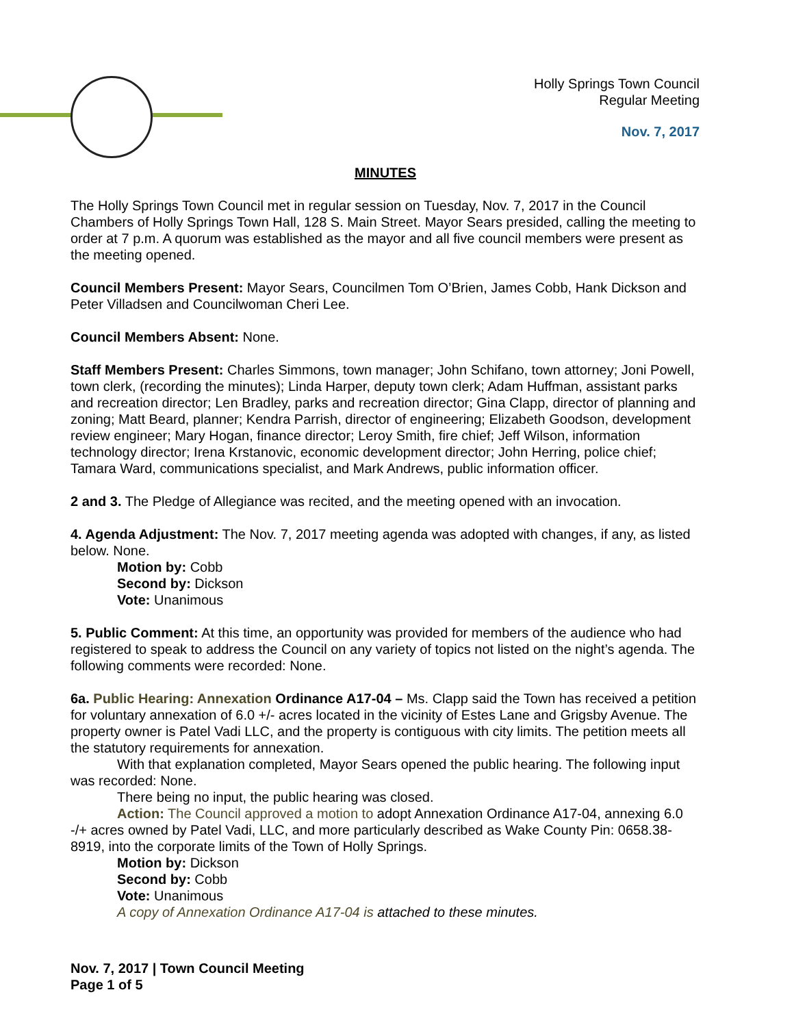Holly Springs Town Council
Regular Meeting
Nov. 7, 2017
MINUTES
The Holly Springs Town Council met in regular session on Tuesday, Nov. 7, 2017 in the Council Chambers of Holly Springs Town Hall, 128 S. Main Street. Mayor Sears presided, calling the meeting to order at 7 p.m. A quorum was established as the mayor and all five council members were present as the meeting opened.
Council Members Present: Mayor Sears, Councilmen Tom O’Brien, James Cobb, Hank Dickson and Peter Villadsen and Councilwoman Cheri Lee.
Council Members Absent: None.
Staff Members Present: Charles Simmons, town manager; John Schifano, town attorney; Joni Powell, town clerk, (recording the minutes); Linda Harper, deputy town clerk; Adam Huffman, assistant parks and recreation director; Len Bradley, parks and recreation director; Gina Clapp, director of planning and zoning; Matt Beard, planner; Kendra Parrish, director of engineering; Elizabeth Goodson, development review engineer; Mary Hogan, finance director; Leroy Smith, fire chief; Jeff Wilson, information technology director; Irena Krstanovic, economic development director; John Herring, police chief; Tamara Ward, communications specialist, and Mark Andrews, public information officer.
2 and 3. The Pledge of Allegiance was recited, and the meeting opened with an invocation.
4. Agenda Adjustment: The Nov. 7, 2017 meeting agenda was adopted with changes, if any, as listed below. None.
Motion by: Cobb
Second by: Dickson
Vote: Unanimous
5. Public Comment: At this time, an opportunity was provided for members of the audience who had registered to speak to address the Council on any variety of topics not listed on the night’s agenda. The following comments were recorded: None.
6a. Public Hearing: Annexation Ordinance A17-04 – Ms. Clapp said the Town has received a petition for voluntary annexation of 6.0 +/- acres located in the vicinity of Estes Lane and Grigsby Avenue. The property owner is Patel Vadi LLC, and the property is contiguous with city limits. The petition meets all the statutory requirements for annexation.
With that explanation completed, Mayor Sears opened the public hearing. The following input was recorded: None.
There being no input, the public hearing was closed.
Action: The Council approved a motion to adopt Annexation Ordinance A17-04, annexing 6.0 -/+ acres owned by Patel Vadi, LLC, and more particularly described as Wake County Pin: 0658.38-8919, into the corporate limits of the Town of Holly Springs.
Motion by: Dickson
Second by: Cobb
Vote: Unanimous
A copy of Annexation Ordinance A17-04 is attached to these minutes.
Nov. 7, 2017 | Town Council Meeting
Page 1 of 5